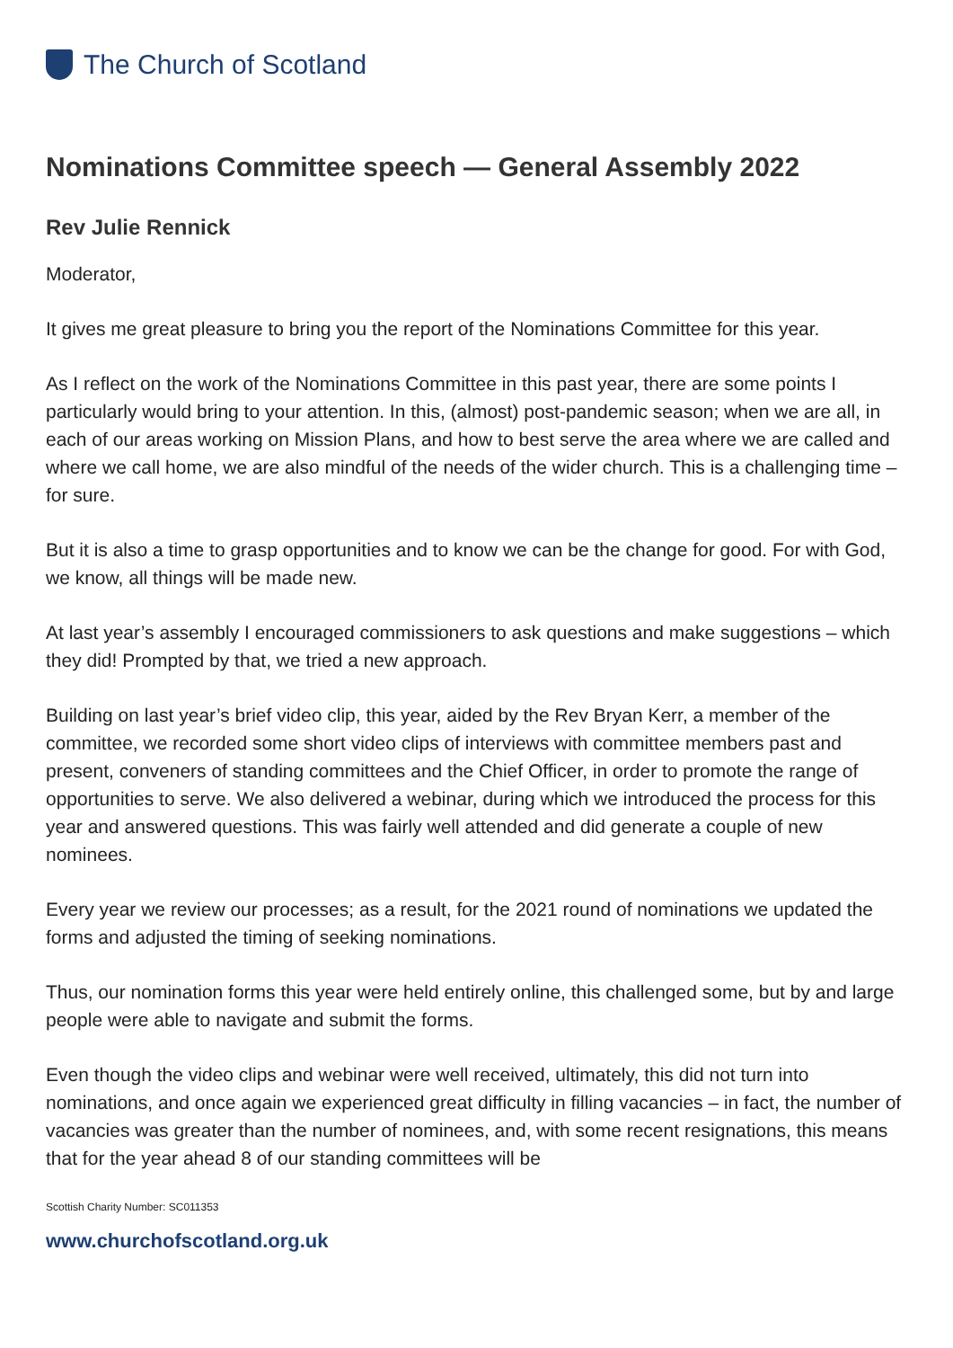The Church of Scotland
Nominations Committee speech — General Assembly 2022
Rev Julie Rennick
Moderator,
It gives me great pleasure to bring you the report of the Nominations Committee for this year.
As I reflect on the work of the Nominations Committee in this past year, there are some points I particularly would bring to your attention. In this, (almost) post-pandemic season; when we are all, in each of our areas working on Mission Plans, and how to best serve the area where we are called and where we call home, we are also mindful of the needs of the wider church. This is a challenging time – for sure.
But it is also a time to grasp opportunities and to know we can be the change for good. For with God, we know, all things will be made new.
At last year’s assembly I encouraged commissioners to ask questions and make suggestions – which they did! Prompted by that, we tried a new approach.
Building on last year’s brief video clip, this year, aided by the Rev Bryan Kerr, a member of the committee, we recorded some short video clips of interviews with committee members past and present, conveners of standing committees and the Chief Officer, in order to promote the range of opportunities to serve. We also delivered a webinar, during which we introduced the process for this year and answered questions. This was fairly well attended and did generate a couple of new nominees.
Every year we review our processes; as a result, for the 2021 round of nominations we updated the forms and adjusted the timing of seeking nominations.
Thus, our nomination forms this year were held entirely online, this challenged some, but by and large people were able to navigate and submit the forms.
Even though the video clips and webinar were well received, ultimately, this did not turn into nominations, and once again we experienced great difficulty in filling vacancies – in fact, the number of vacancies was greater than the number of nominees, and, with some recent resignations, this means that for the year ahead 8 of our standing committees will be
Scottish Charity Number: SC011353
www.churchofscotland.org.uk